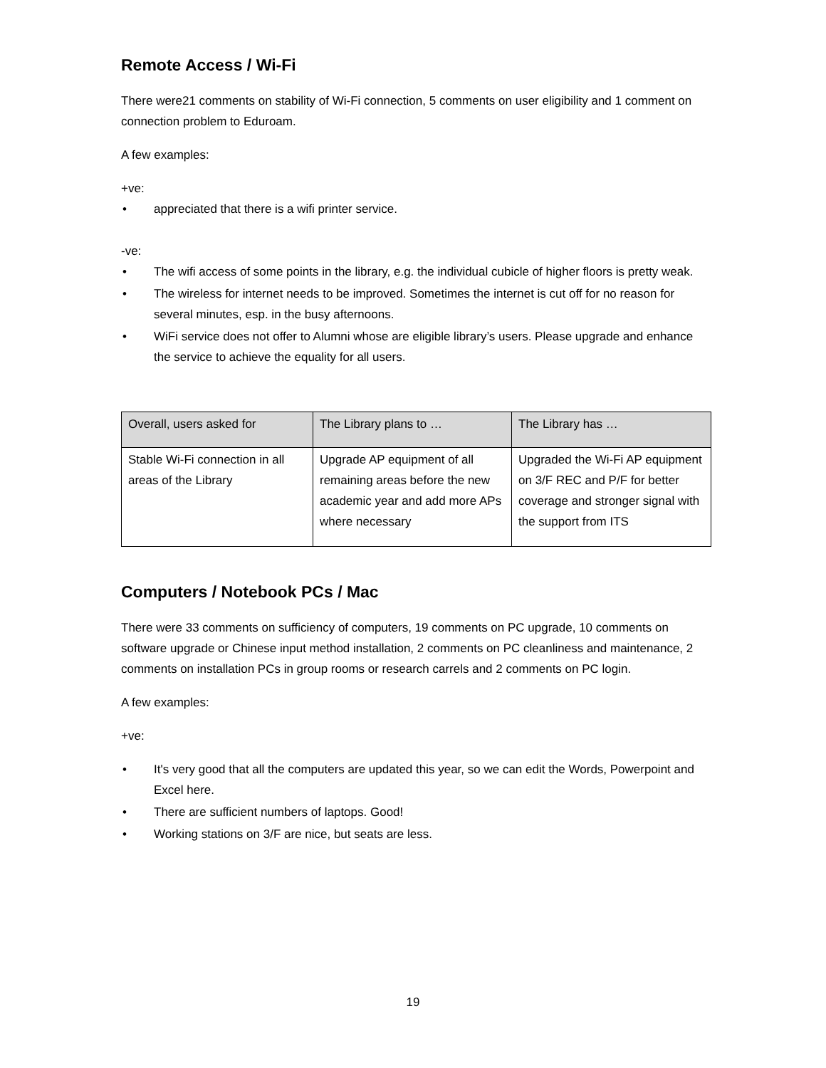Remote Access / Wi-Fi
There were21 comments on stability of Wi-Fi connection, 5 comments on user eligibility and 1 comment on connection problem to Eduroam.
A few examples:
+ve:
• appreciated that there is a wifi printer service.
-ve:
• The wifi access of some points in the library, e.g. the individual cubicle of higher floors is pretty weak.
• The wireless for internet needs to be improved. Sometimes the internet is cut off for no reason for several minutes, esp. in the busy afternoons.
• WiFi service does not offer to Alumni whose are eligible library’s users. Please upgrade and enhance the service to achieve the equality for all users.
| Overall, users asked for | The Library plans to … | The Library has … |
| --- | --- | --- |
| Stable Wi-Fi connection in all areas of the Library | Upgrade AP equipment of all remaining areas before the new academic year and add more APs where necessary | Upgraded the Wi-Fi AP equipment on 3/F REC and P/F for better coverage and stronger signal with the support from ITS |
Computers / Notebook PCs / Mac
There were 33 comments on sufficiency of computers, 19 comments on PC upgrade, 10 comments on software upgrade or Chinese input method installation, 2 comments on PC cleanliness and maintenance, 2 comments on installation PCs in group rooms or research carrels and 2 comments on PC login.
A few examples:
+ve:
• It's very good that all the computers are updated this year, so we can edit the Words, Powerpoint and Excel here.
• There are sufficient numbers of laptops. Good!
• Working stations on 3/F are nice, but seats are less.
19